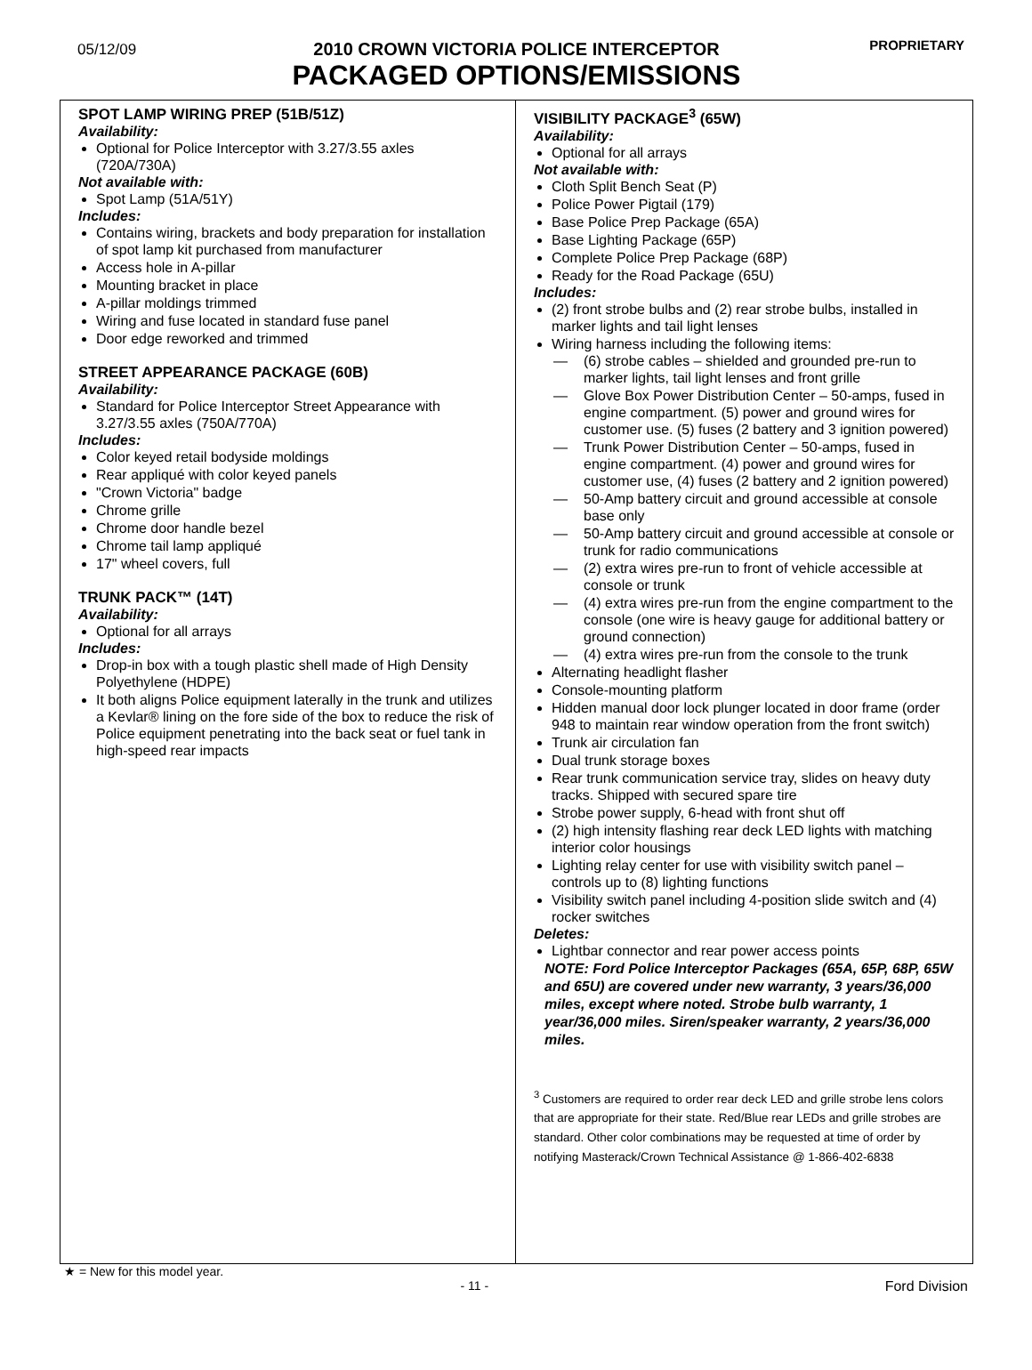05/12/09 PROPRIETARY
2010 CROWN VICTORIA POLICE INTERCEPTOR
PACKAGED OPTIONS/EMISSIONS
SPOT LAMP WIRING PREP (51B/51Z)
Availability:
Optional for Police Interceptor with 3.27/3.55 axles (720A/730A)
Not available with:
Spot Lamp (51A/51Y)
Includes:
Contains wiring, brackets and body preparation for installation of spot lamp kit purchased from manufacturer
Access hole in A-pillar
Mounting bracket in place
A-pillar moldings trimmed
Wiring and fuse located in standard fuse panel
Door edge reworked and trimmed
STREET APPEARANCE PACKAGE (60B)
Availability:
Standard for Police Interceptor Street Appearance with 3.27/3.55 axles (750A/770A)
Includes:
Color keyed retail bodyside moldings
Rear appliqué with color keyed panels
"Crown Victoria" badge
Chrome grille
Chrome door handle bezel
Chrome tail lamp appliqué
17" wheel covers, full
TRUNK PACK™ (14T)
Availability:
Optional for all arrays
Includes:
Drop-in box with a tough plastic shell made of High Density Polyethylene (HDPE)
It both aligns Police equipment laterally in the trunk and utilizes a Kevlar® lining on the fore side of the box to reduce the risk of Police equipment penetrating into the back seat or fuel tank in high-speed rear impacts
VISIBILITY PACKAGE<sup>3</sup> (65W)
Availability:
Optional for all arrays
Not available with:
Cloth Split Bench Seat (P)
Police Power Pigtail (179)
Base Police Prep Package (65A)
Base Lighting Package (65P)
Complete Police Prep Package (68P)
Ready for the Road Package (65U)
Includes:
(2) front strobe bulbs and (2) rear strobe bulbs, installed in marker lights and tail light lenses
Wiring harness including the following items:
— (6) strobe cables – shielded and grounded pre-run to marker lights, tail light lenses and front grille
— Glove Box Power Distribution Center – 50-amps, fused in engine compartment. (5) power and ground wires for customer use. (5) fuses (2 battery and 3 ignition powered)
— Trunk Power Distribution Center – 50-amps, fused in engine compartment. (4) power and ground wires for customer use, (4) fuses (2 battery and 2 ignition powered)
— 50-Amp battery circuit and ground accessible at console base only
— 50-Amp battery circuit and ground accessible at console or trunk for radio communications
— (2) extra wires pre-run to front of vehicle accessible at console or trunk
— (4) extra wires pre-run from the engine compartment to the console (one wire is heavy gauge for additional battery or ground connection)
— (4) extra wires pre-run from the console to the trunk
Alternating headlight flasher
Console-mounting platform
Hidden manual door lock plunger located in door frame (order 948 to maintain rear window operation from the front switch)
Trunk air circulation fan
Dual trunk storage boxes
Rear trunk communication service tray, slides on heavy duty tracks. Shipped with secured spare tire
Strobe power supply, 6-head with front shut off
(2) high intensity flashing rear deck LED lights with matching interior color housings
Lighting relay center for use with visibility switch panel – controls up to (8) lighting functions
Visibility switch panel including 4-position slide switch and (4) rocker switches
Deletes:
Lightbar connector and rear power access points
NOTE: Ford Police Interceptor Packages (65A, 65P, 68P, 65W and 65U) are covered under new warranty, 3 years/36,000 miles, except where noted. Strobe bulb warranty, 1 year/36,000 miles. Siren/speaker warranty, 2 years/36,000 miles.
<sup>3</sup> Customers are required to order rear deck LED and grille strobe lens colors that are appropriate for their state. Red/Blue rear LEDs and grille strobes are standard. Other color combinations may be requested at time of order by notifying Masterack/Crown Technical Assistance @ 1-866-402-6838
★ = New for this model year.
- 11 - Ford Division